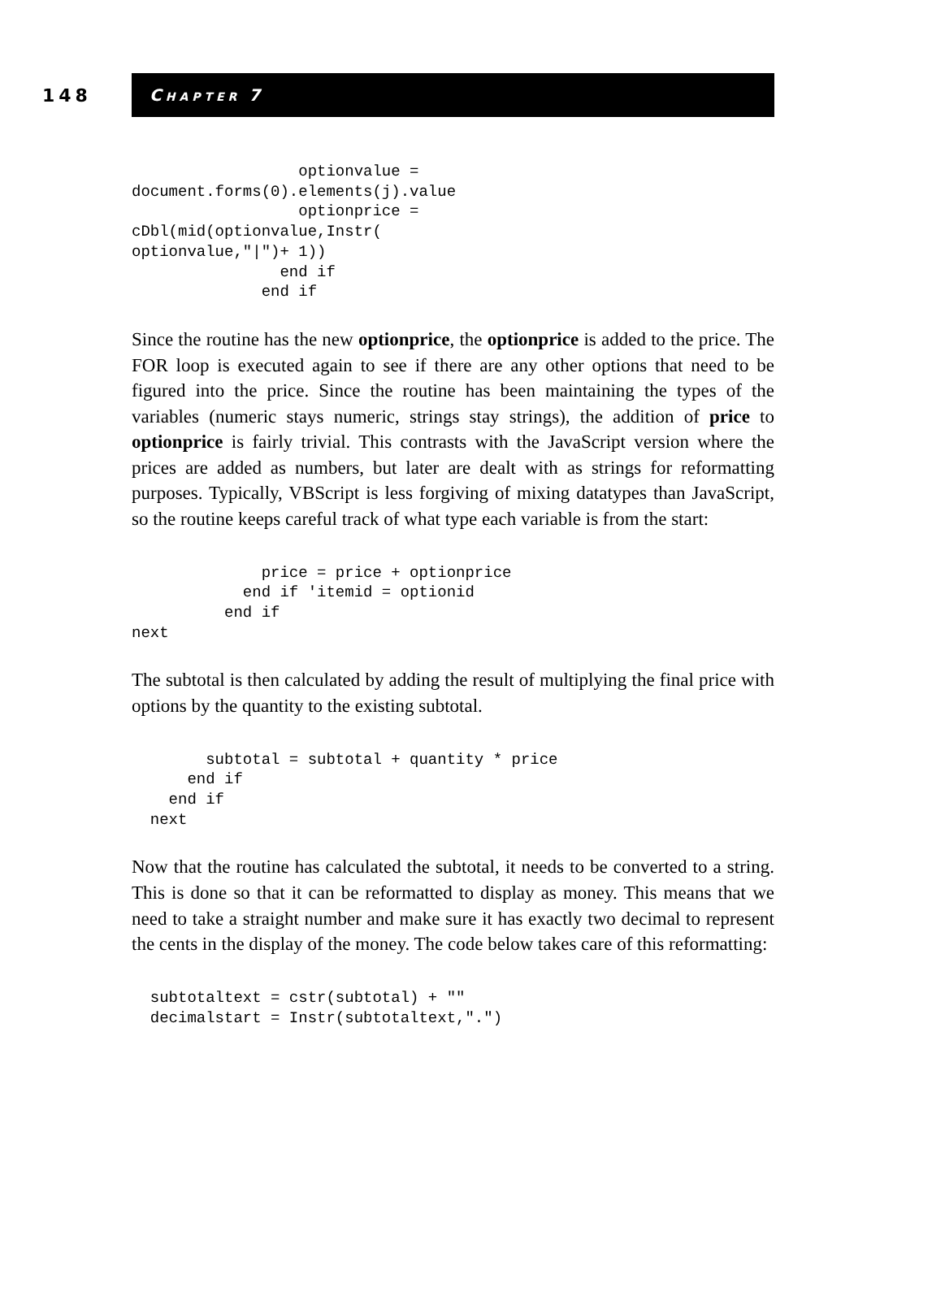148
CHAPTER 7
                  optionvalue =
document.forms(0).elements(j).value
                  optionprice =
cDbl(mid(optionvalue,Instr(
optionvalue,"|")+ 1))
                end if
              end if
Since the routine has the new optionprice, the optionprice is added to the price. The FOR loop is executed again to see if there are any other options that need to be figured into the price. Since the routine has been maintaining the types of the variables (numeric stays numeric, strings stay strings), the addition of price to optionprice is fairly trivial. This contrasts with the JavaScript version where the prices are added as numbers, but later are dealt with as strings for reformatting purposes. Typically, VBScript is less forgiving of mixing datatypes than JavaScript, so the routine keeps careful track of what type each variable is from the start:
              price = price + optionprice
            end if 'itemid = optionid
          end if
next
The subtotal is then calculated by adding the result of multiplying the final price with options by the quantity to the existing subtotal.
        subtotal = subtotal + quantity * price
      end if
    end if
  next
Now that the routine has calculated the subtotal, it needs to be converted to a string. This is done so that it can be reformatted to display as money. This means that we need to take a straight number and make sure it has exactly two decimal to represent the cents in the display of the money. The code below takes care of this reformatting:
  subtotaltext = cstr(subtotal) + ""
  decimalstart = Instr(subtotaltext,".")